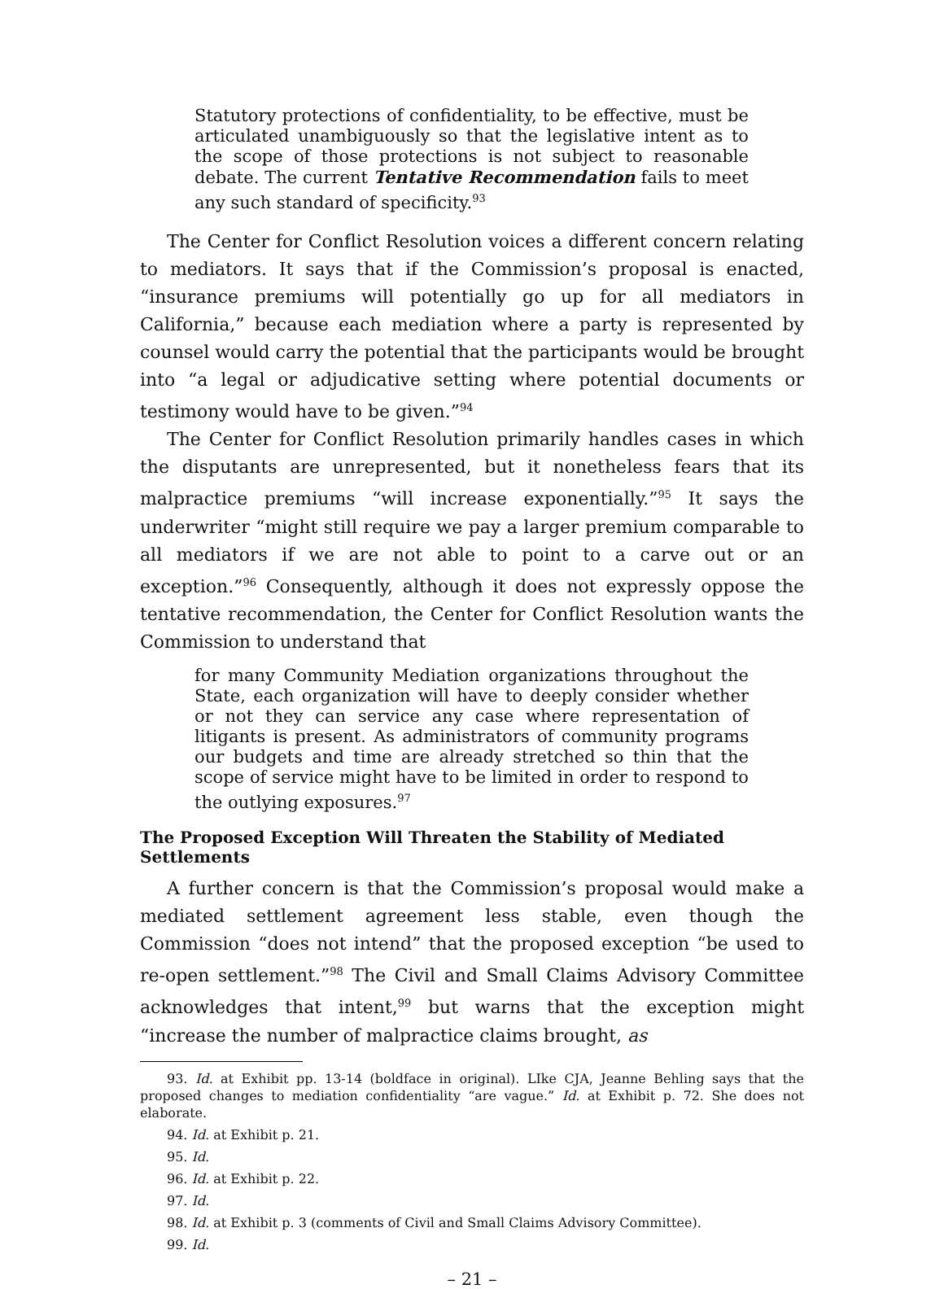Statutory protections of confidentiality, to be effective, must be articulated unambiguously so that the legislative intent as to the scope of those protections is not subject to reasonable debate. The current Tentative Recommendation fails to meet any such standard of specificity.<sup>93</sup>
The Center for Conflict Resolution voices a different concern relating to mediators. It says that if the Commission’s proposal is enacted, “insurance premiums will potentially go up for all mediators in California,” because each mediation where a party is represented by counsel would carry the potential that the participants would be brought into “a legal or adjudicative setting where potential documents or testimony would have to be given.”<sup>94</sup>
The Center for Conflict Resolution primarily handles cases in which the disputants are unrepresented, but it nonetheless fears that its malpractice premiums “will increase exponentially.”<sup>95</sup> It says the underwriter “might still require we pay a larger premium comparable to all mediators if we are not able to point to a carve out or an exception.”<sup>96</sup> Consequently, although it does not expressly oppose the tentative recommendation, the Center for Conflict Resolution wants the Commission to understand that
for many Community Mediation organizations throughout the State, each organization will have to deeply consider whether or not they can service any case where representation of litigants is present. As administrators of community programs our budgets and time are already stretched so thin that the scope of service might have to be limited in order to respond to the outlying exposures.<sup>97</sup>
The Proposed Exception Will Threaten the Stability of Mediated Settlements
A further concern is that the Commission’s proposal would make a mediated settlement agreement less stable, even though the Commission “does not intend” that the proposed exception “be used to re-open settlement.”<sup>98</sup> The Civil and Small Claims Advisory Committee acknowledges that intent,<sup>99</sup> but warns that the exception might “increase the number of malpractice claims brought, as
93. Id. at Exhibit pp. 13-14 (boldface in original). LIke CJA, Jeanne Behling says that the proposed changes to mediation confidentiality “are vague.” Id. at Exhibit p. 72. She does not elaborate.
94. Id. at Exhibit p. 21.
95. Id.
96. Id. at Exhibit p. 22.
97. Id.
98. Id. at Exhibit p. 3 (comments of Civil and Small Claims Advisory Committee).
99. Id.
– 21 –